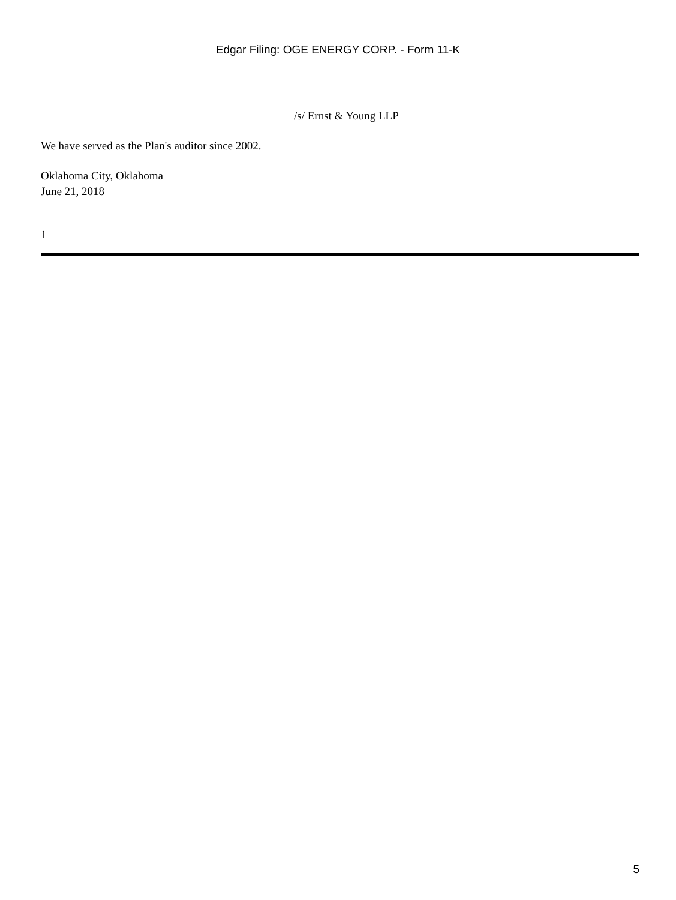Edgar Filing: OGE ENERGY CORP. - Form 11-K
/s/ Ernst & Young LLP
We have served as the Plan's auditor since 2002.
Oklahoma City, Oklahoma
June 21, 2018
1
5